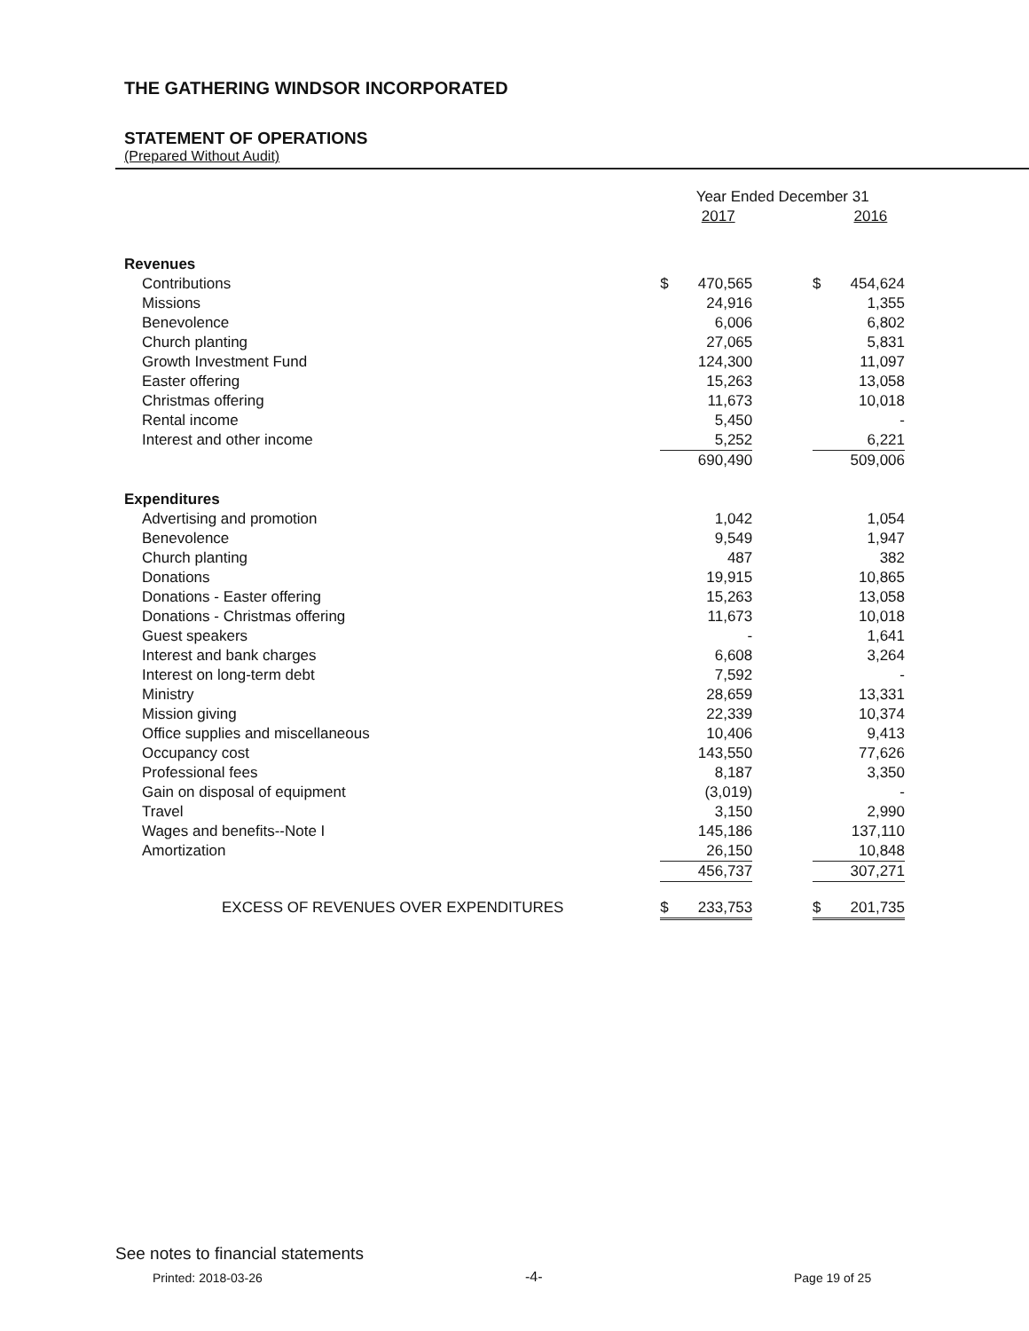THE GATHERING WINDSOR INCORPORATED
STATEMENT OF OPERATIONS
(Prepared Without Audit)
| | Year Ended December 31 | | | | |
| | | 2017 | | | 2016 |
| Revenues | | | | | |
| Contributions | $ | 470,565 | | $ | 454,624 |
| Missions | | 24,916 | | | 1,355 |
| Benevolence | | 6,006 | | | 6,802 |
| Church planting | | 27,065 | | | 5,831 |
| Growth Investment Fund | | 124,300 | | | 11,097 |
| Easter offering | | 15,263 | | | 13,058 |
| Christmas offering | | 11,673 | | | 10,018 |
| Rental income | | 5,450 | | | - |
| Interest and other income | | 5,252 | | | 6,221 |
| | | 690,490 | | | 509,006 |
| Expenditures | | | | | |
| Advertising and promotion | | 1,042 | | | 1,054 |
| Benevolence | | 9,549 | | | 1,947 |
| Church planting | | 487 | | | 382 |
| Donations | | 19,915 | | | 10,865 |
| Donations - Easter offering | | 15,263 | | | 13,058 |
| Donations - Christmas offering | | 11,673 | | | 10,018 |
| Guest speakers | | - | | | 1,641 |
| Interest and bank charges | | 6,608 | | | 3,264 |
| Interest on long-term debt | | 7,592 | | | - |
| Ministry | | 28,659 | | | 13,331 |
| Mission giving | | 22,339 | | | 10,374 |
| Office supplies and miscellaneous | | 10,406 | | | 9,413 |
| Occupancy cost | | 143,550 | | | 77,626 |
| Professional fees | | 8,187 | | | 3,350 |
| Gain on disposal of equipment | | (3,019) | | | - |
| Travel | | 3,150 | | | 2,990 |
| Wages and benefits--Note I | | 145,186 | | | 137,110 |
| Amortization | | 26,150 | | | 10,848 |
| | | 456,737 | | | 307,271 |
| EXCESS OF REVENUES OVER EXPENDITURES | $ | 233,753 | | $ | 201,735 |
See notes to financial statements
Printed: 2018-03-26 -4- Page 19 of 25